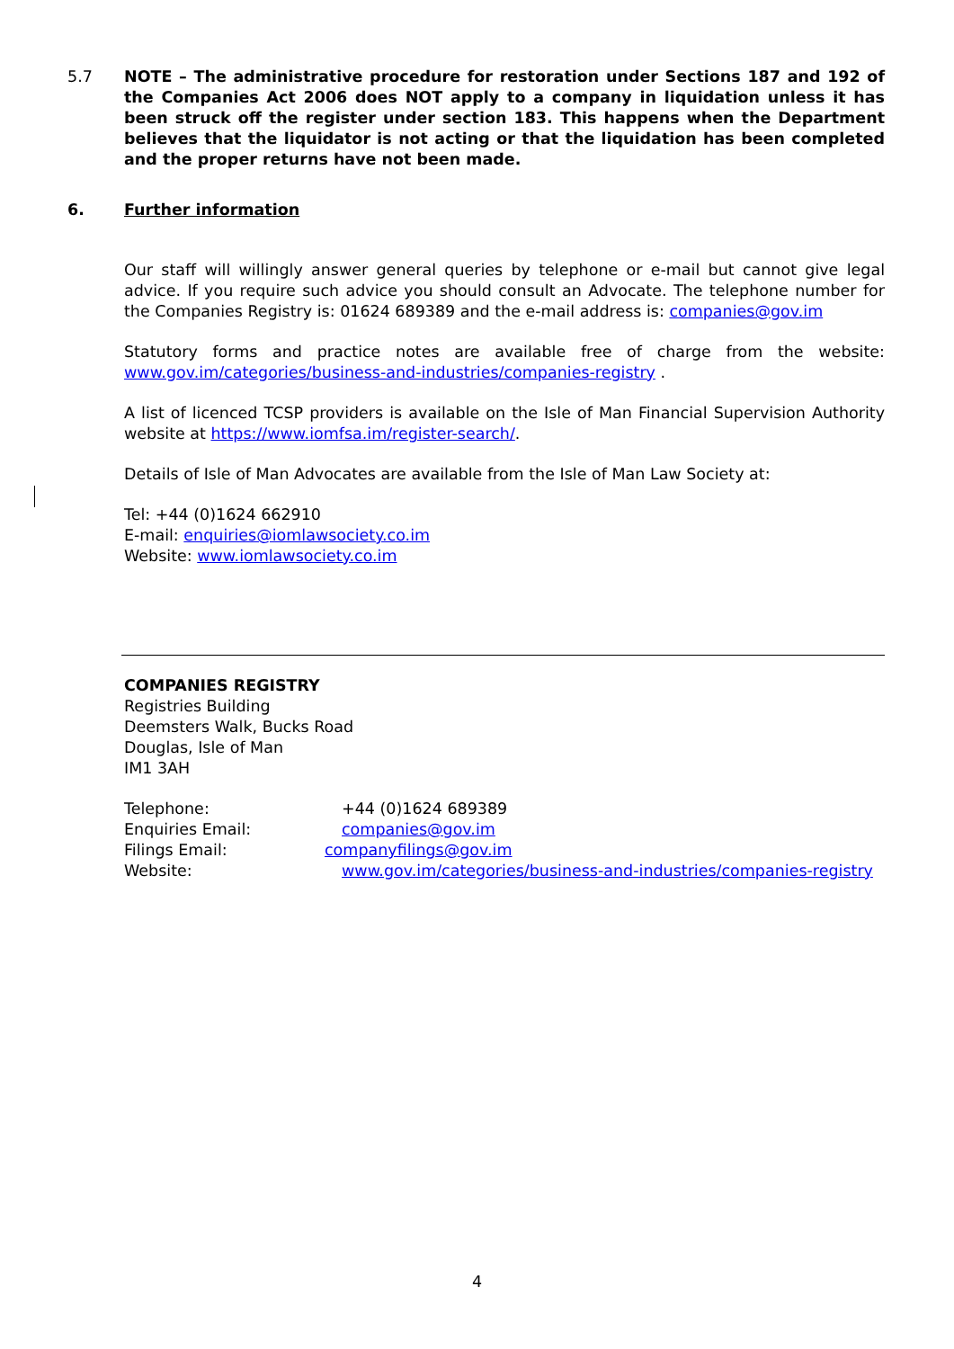5.7 NOTE – The administrative procedure for restoration under Sections 187 and 192 of the Companies Act 2006 does NOT apply to a company in liquidation unless it has been struck off the register under section 183. This happens when the Department believes that the liquidator is not acting or that the liquidation has been completed and the proper returns have not been made.
6. Further information
Our staff will willingly answer general queries by telephone or e-mail but cannot give legal advice. If you require such advice you should consult an Advocate. The telephone number for the Companies Registry is: 01624 689389 and the e-mail address is: companies@gov.im
Statutory forms and practice notes are available free of charge from the website: www.gov.im/categories/business-and-industries/companies-registry .
A list of licenced TCSP providers is available on the Isle of Man Financial Supervision Authority website at https://www.iomfsa.im/register-search/.
Details of Isle of Man Advocates are available from the Isle of Man Law Society at:
Tel: +44 (0)1624 662910
E-mail: enquiries@iomlawsociety.co.im
Website: www.iomlawsociety.co.im
COMPANIES REGISTRY
Registries Building
Deemsters Walk, Bucks Road
Douglas, Isle of Man
IM1 3AH
| Telephone: | +44 (0)1624 689389 |
| Enquiries Email: | companies@gov.im |
| Filings Email: | companyfilings@gov.im |
| Website: | www.gov.im/categories/business-and-industries/companies-registry |
4